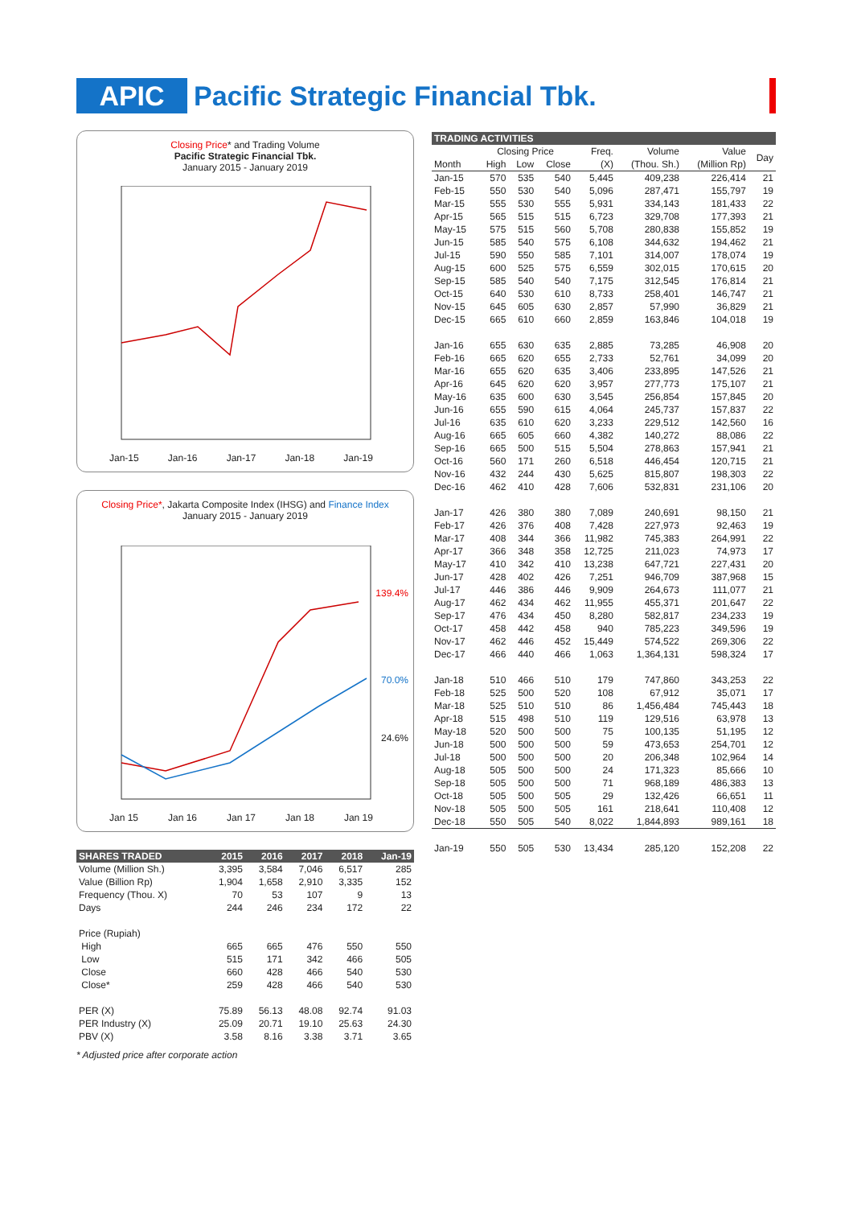APIC Pacific Strategic Financial Tbk.
Closing Price* and Trading Volume
Pacific Strategic Financial Tbk.
January 2015 - January 2019
Jan-15 Jan-16 Jan-17 Jan-18 Jan-19
Closing Price*, Jakarta Composite Index (IHSG) and Finance Index
January 2015 - January 2019
139.4%
70.0%
24.6%
Jan 15 Jan 16 Jan 17 Jan 18 Jan 19
| SHARES TRADED | 2015 | 2016 | 2017 | 2018 | Jan-19 |
| --- | --- | --- | --- | --- | --- |
| Volume (Million Sh.) | 3,395 | 3,584 | 7,046 | 6,517 | 285 |
| Value (Billion Rp) | 1,904 | 1,658 | 2,910 | 3,335 | 152 |
| Frequency (Thou. X) | 70 | 53 | 107 | 9 | 13 |
| Days | 244 | 246 | 234 | 172 | 22 |
| Price (Rupiah) | | | | | |
| High | 665 | 665 | 476 | 550 | 550 |
| Low | 515 | 171 | 342 | 466 | 505 |
| Close | 660 | 428 | 466 | 540 | 530 |
| Close* | 259 | 428 | 466 | 540 | 530 |
| PER (X) | 75.89 | 56.13 | 48.08 | 92.74 | 91.03 |
| PER Industry (X) | 25.09 | 20.71 | 19.10 | 25.63 | 24.30 |
| PBV (X) | 3.58 | 8.16 | 3.38 | 3.71 | 3.65 |
* Adjusted price after corporate action
| TRADING ACTIVITIES | | | | | | | |
| --- | --- | --- | --- | --- | --- | --- | --- |
| | Closing Price | | | Freq. | Volume | Value | Day |
| Month | High | Low | Close | (X) | (Thou. Sh.) | (Million Rp) | |
| Jan-15 | 570 | 535 | 540 | 5,445 | 409,238 | 226,414 | 21 |
| Feb-15 | 550 | 530 | 540 | 5,096 | 287,471 | 155,797 | 19 |
| Mar-15 | 555 | 530 | 555 | 5,931 | 334,143 | 181,433 | 22 |
| Apr-15 | 565 | 515 | 515 | 6,723 | 329,708 | 177,393 | 21 |
| May-15 | 575 | 515 | 560 | 5,708 | 280,838 | 155,852 | 19 |
| Jun-15 | 585 | 540 | 575 | 6,108 | 344,632 | 194,462 | 21 |
| Jul-15 | 590 | 550 | 585 | 7,101 | 314,007 | 178,074 | 19 |
| Aug-15 | 600 | 525 | 575 | 6,559 | 302,015 | 170,615 | 20 |
| Sep-15 | 585 | 540 | 540 | 7,175 | 312,545 | 176,814 | 21 |
| Oct-15 | 640 | 530 | 610 | 8,733 | 258,401 | 146,747 | 21 |
| Nov-15 | 645 | 605 | 630 | 2,857 | 57,990 | 36,829 | 21 |
| Dec-15 | 665 | 610 | 660 | 2,859 | 163,846 | 104,018 | 19 |
| Jan-16 | 655 | 630 | 635 | 2,885 | 73,285 | 46,908 | 20 |
| Feb-16 | 665 | 620 | 655 | 2,733 | 52,761 | 34,099 | 20 |
| Mar-16 | 655 | 620 | 635 | 3,406 | 233,895 | 147,526 | 21 |
| Apr-16 | 645 | 620 | 620 | 3,957 | 277,773 | 175,107 | 21 |
| May-16 | 635 | 600 | 630 | 3,545 | 256,854 | 157,845 | 20 |
| Jun-16 | 655 | 590 | 615 | 4,064 | 245,737 | 157,837 | 22 |
| Jul-16 | 635 | 610 | 620 | 3,233 | 229,512 | 142,560 | 16 |
| Aug-16 | 665 | 605 | 660 | 4,382 | 140,272 | 88,086 | 22 |
| Sep-16 | 665 | 500 | 515 | 5,504 | 278,863 | 157,941 | 21 |
| Oct-16 | 560 | 171 | 260 | 6,518 | 446,454 | 120,715 | 21 |
| Nov-16 | 432 | 244 | 430 | 5,625 | 815,807 | 198,303 | 22 |
| Dec-16 | 462 | 410 | 428 | 7,606 | 532,831 | 231,106 | 20 |
| Jan-17 | 426 | 380 | 380 | 7,089 | 240,691 | 98,150 | 21 |
| Feb-17 | 426 | 376 | 408 | 7,428 | 227,973 | 92,463 | 19 |
| Mar-17 | 408 | 344 | 366 | 11,982 | 745,383 | 264,991 | 22 |
| Apr-17 | 366 | 348 | 358 | 12,725 | 211,023 | 74,973 | 17 |
| May-17 | 410 | 342 | 410 | 13,238 | 647,721 | 227,431 | 20 |
| Jun-17 | 428 | 402 | 426 | 7,251 | 946,709 | 387,968 | 15 |
| Jul-17 | 446 | 386 | 446 | 9,909 | 264,673 | 111,077 | 21 |
| Aug-17 | 462 | 434 | 462 | 11,955 | 455,371 | 201,647 | 22 |
| Sep-17 | 476 | 434 | 450 | 8,280 | 582,817 | 234,233 | 19 |
| Oct-17 | 458 | 442 | 458 | 940 | 785,223 | 349,596 | 19 |
| Nov-17 | 462 | 446 | 452 | 15,449 | 574,522 | 269,306 | 22 |
| Dec-17 | 466 | 440 | 466 | 1,063 | 1,364,131 | 598,324 | 17 |
| Jan-18 | 510 | 466 | 510 | 179 | 747,860 | 343,253 | 22 |
| Feb-18 | 525 | 500 | 520 | 108 | 67,912 | 35,071 | 17 |
| Mar-18 | 525 | 510 | 510 | 86 | 1,456,484 | 745,443 | 18 |
| Apr-18 | 515 | 498 | 510 | 119 | 129,516 | 63,978 | 13 |
| May-18 | 520 | 500 | 500 | 75 | 100,135 | 51,195 | 12 |
| Jun-18 | 500 | 500 | 500 | 59 | 473,653 | 254,701 | 12 |
| Jul-18 | 500 | 500 | 500 | 20 | 206,348 | 102,964 | 14 |
| Aug-18 | 505 | 500 | 500 | 24 | 171,323 | 85,666 | 10 |
| Sep-18 | 505 | 500 | 500 | 71 | 968,189 | 486,383 | 13 |
| Oct-18 | 505 | 500 | 505 | 29 | 132,426 | 66,651 | 11 |
| Nov-18 | 505 | 500 | 505 | 161 | 218,641 | 110,408 | 12 |
| Dec-18 | 550 | 505 | 540 | 8,022 | 1,844,893 | 989,161 | 18 |
| Jan-19 | 550 | 505 | 530 | 13,434 | 285,120 | 152,208 | 22 |